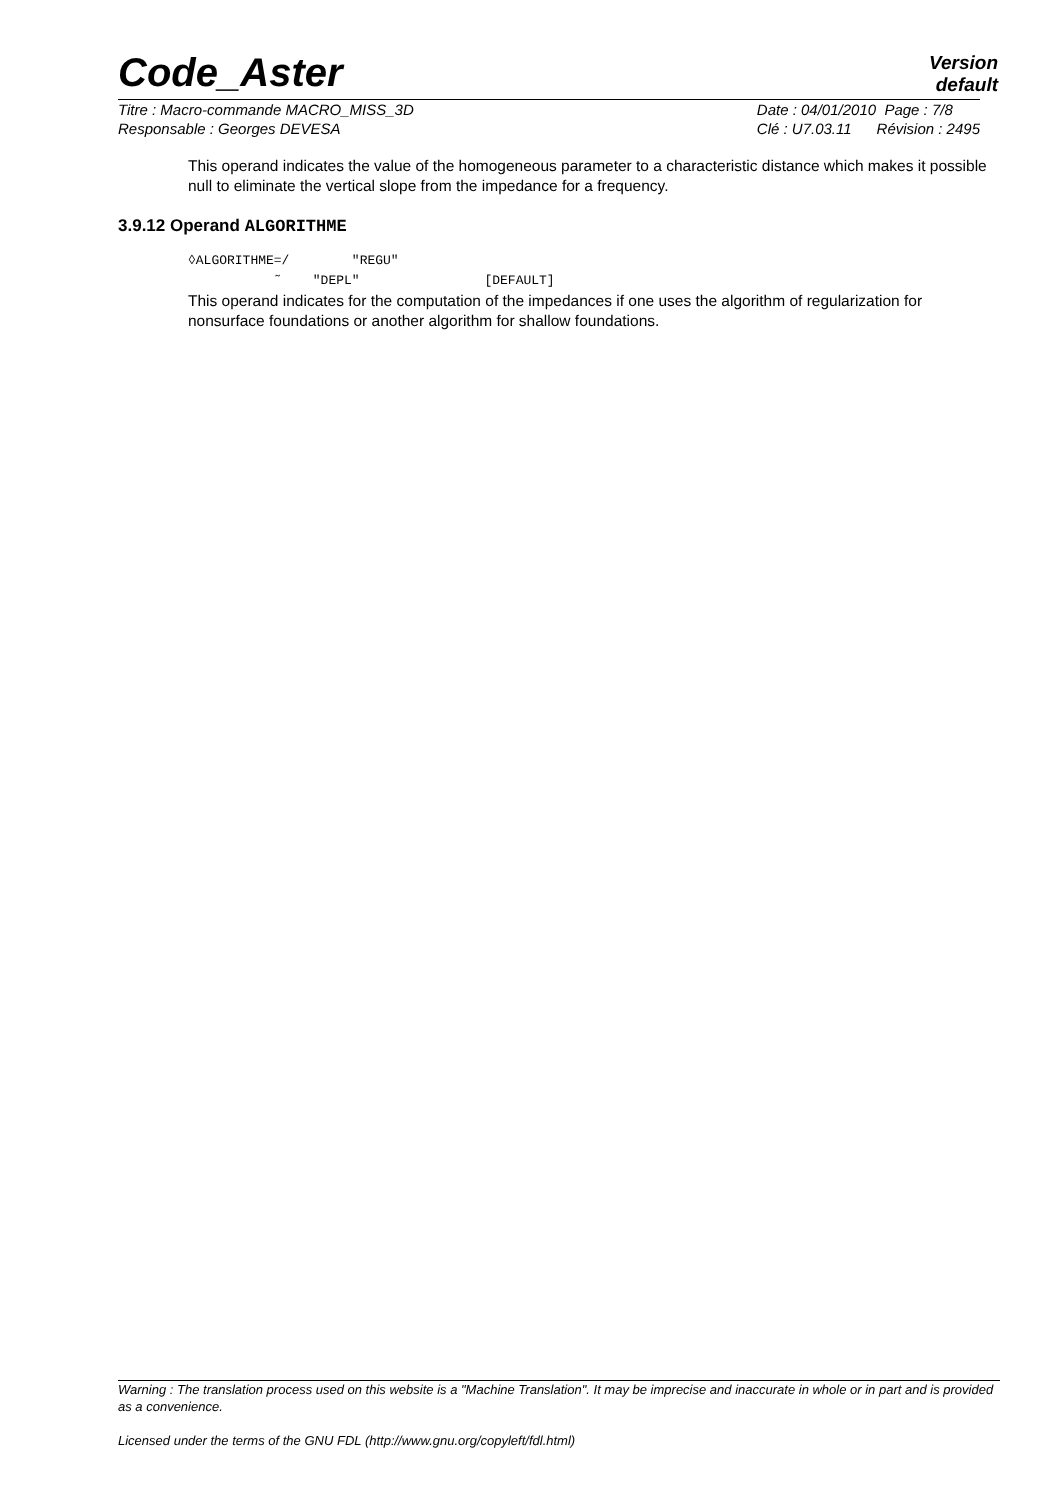Code_Aster
Version
default
Titre : Macro-commande MACRO_MISS_3D
Responsable : Georges DEVESA
Date : 04/01/2010 Page : 7/8
Clé : U7.03.11 Révision : 2495
This operand indicates the value of the homogeneous parameter to a characteristic distance which makes it possible null to eliminate the vertical slope from the impedance for a frequency.
3.9.12 Operand ALGORITHME
◊ALGORITHME=/ "REGU"
˜ "DEPL" [DEFAULT]
This operand indicates for the computation of the impedances if one uses the algorithm of regularization for nonsurface foundations or another algorithm for shallow foundations.
Warning : The translation process used on this website is a "Machine Translation". It may be imprecise and inaccurate in whole or in part and is provided as a convenience.
Licensed under the terms of the GNU FDL (http://www.gnu.org/copyleft/fdl.html)